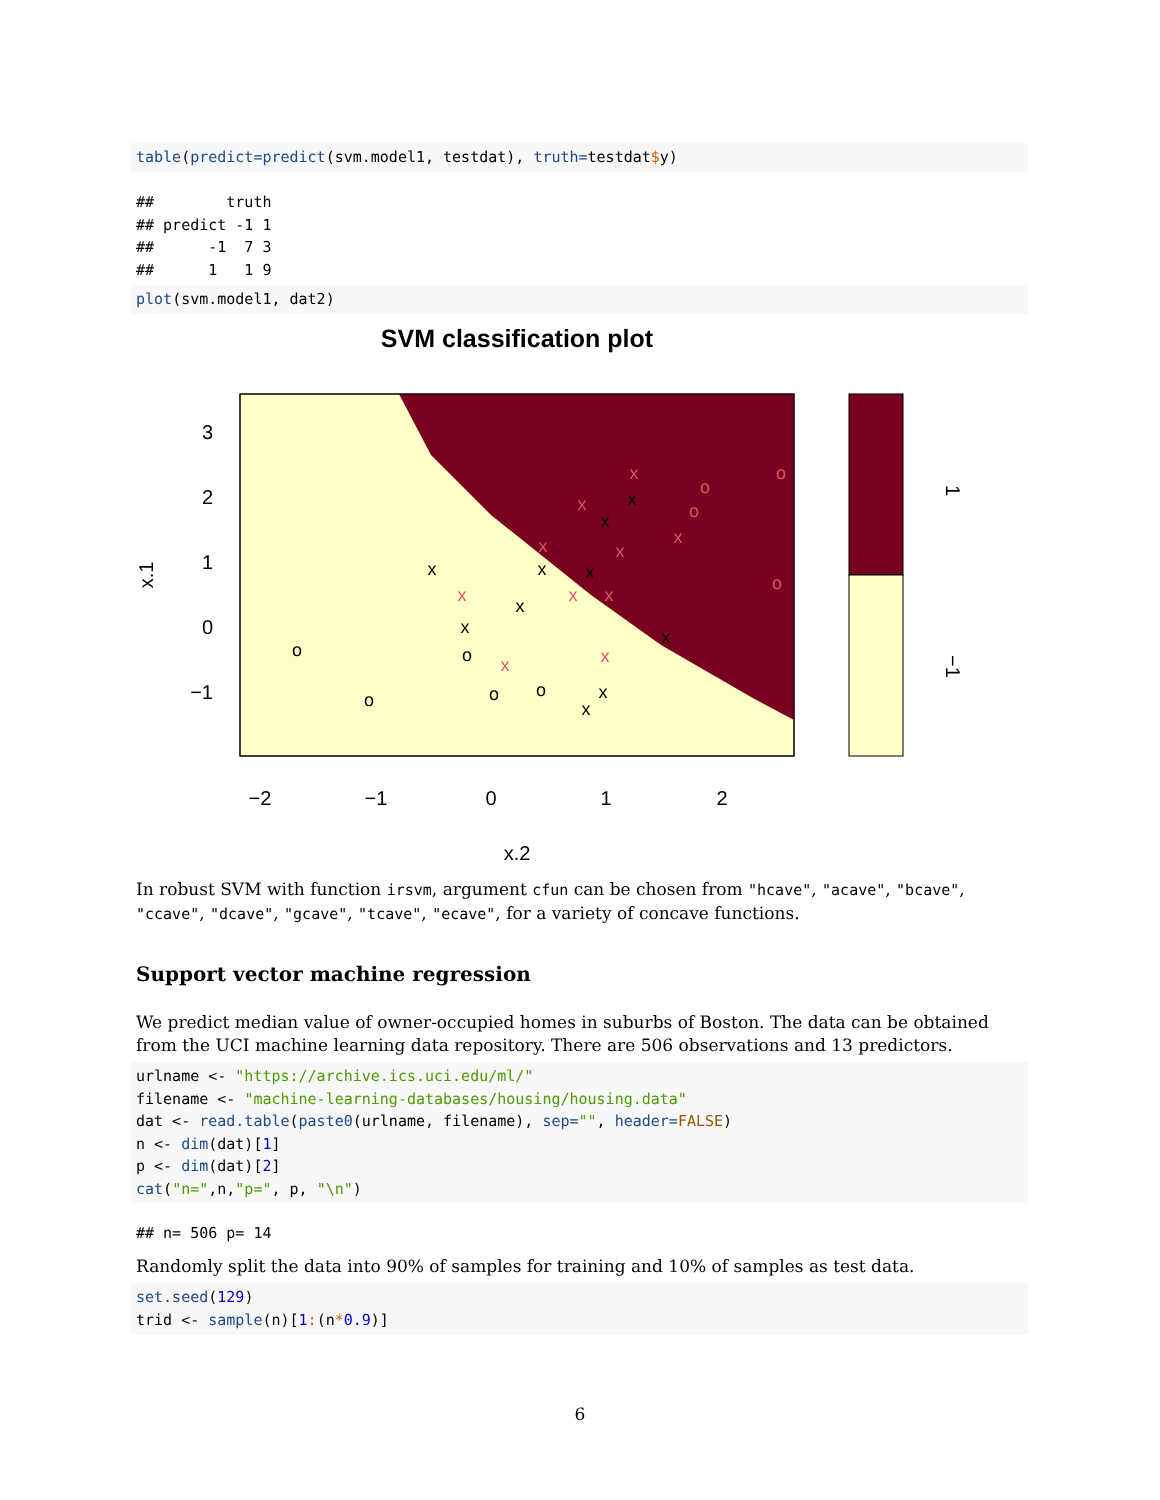table(predict=predict(svm.model1, testdat), truth=testdat$y)
##        truth
## predict -1 1
##      -1  7 3
##      1   1 9
plot(svm.model1, dat2)
SVM classification plot
3
2
1
0
−1
−2
−1
0
1
2
x.2
x.1
1
−1
x
o
o
o
o
o
x
x
x
x
x
x
x
x
x
x
x
o
o
o
x
x
x
x
x
x
o
x
x
In robust SVM with function irsvm, argument cfun can be chosen from "hcave", "acave", "bcave", "ccave", "dcave", "gcave", "tcave", "ecave", for a variety of concave functions.
Support vector machine regression
We predict median value of owner-occupied homes in suburbs of Boston. The data can be obtained from the UCI machine learning data repository. There are 506 observations and 13 predictors.
urlname <- "https://archive.ics.uci.edu/ml/"
filename <- "machine-learning-databases/housing/housing.data"
dat <- read.table(paste0(urlname, filename), sep="", header=FALSE)
n <- dim(dat)[1]
p <- dim(dat)[2]
cat("n=",n,"p=", p, "\n")
## n= 506 p= 14
Randomly split the data into 90% of samples for training and 10% of samples as test data.
set.seed(129)
trid <- sample(n)[1:(n*0.9)]
6